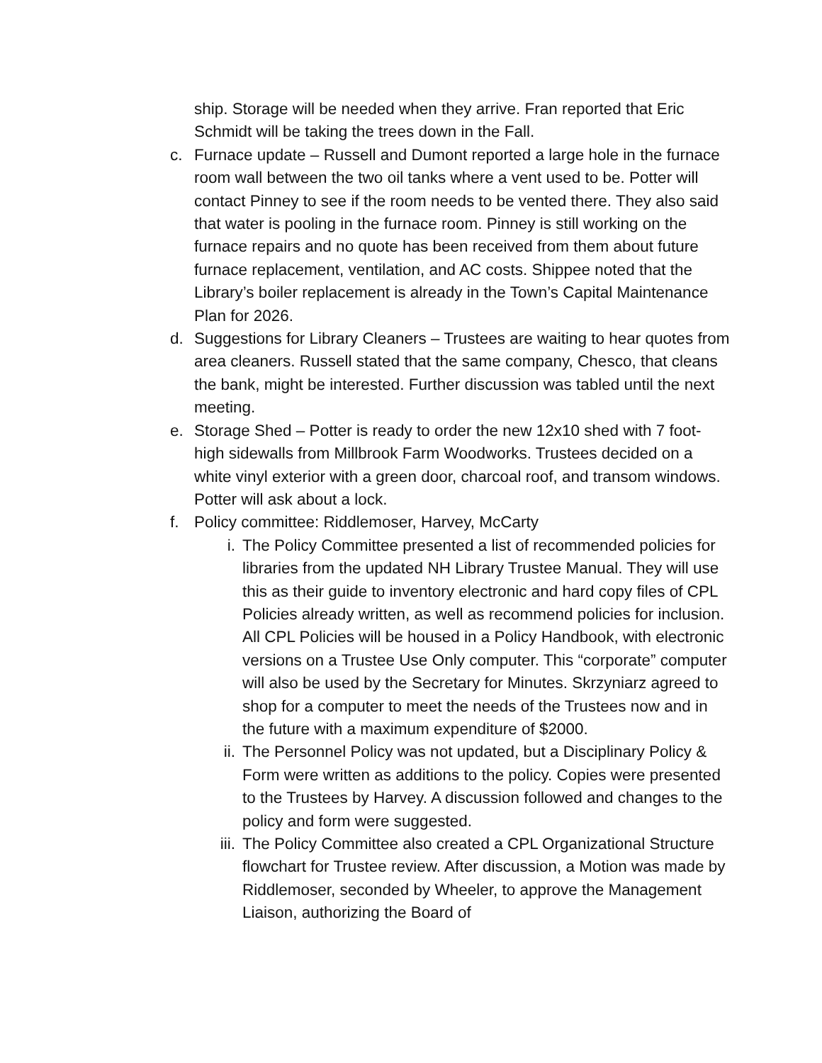ship. Storage will be needed when they arrive. Fran reported that Eric Schmidt will be taking the trees down in the Fall.
c. Furnace update – Russell and Dumont reported a large hole in the furnace room wall between the two oil tanks where a vent used to be. Potter will contact Pinney to see if the room needs to be vented there. They also said that water is pooling in the furnace room. Pinney is still working on the furnace repairs and no quote has been received from them about future furnace replacement, ventilation, and AC costs. Shippee noted that the Library’s boiler replacement is already in the Town’s Capital Maintenance Plan for 2026.
d. Suggestions for Library Cleaners – Trustees are waiting to hear quotes from area cleaners. Russell stated that the same company, Chesco, that cleans the bank, might be interested. Further discussion was tabled until the next meeting.
e. Storage Shed – Potter is ready to order the new 12x10 shed with 7 foot-high sidewalls from Millbrook Farm Woodworks. Trustees decided on a white vinyl exterior with a green door, charcoal roof, and transom windows. Potter will ask about a lock.
f. Policy committee: Riddlemoser, Harvey, McCarty
i. The Policy Committee presented a list of recommended policies for libraries from the updated NH Library Trustee Manual. They will use this as their guide to inventory electronic and hard copy files of CPL Policies already written, as well as recommend policies for inclusion. All CPL Policies will be housed in a Policy Handbook, with electronic versions on a Trustee Use Only computer. This “corporate” computer will also be used by the Secretary for Minutes. Skrzyniarz agreed to shop for a computer to meet the needs of the Trustees now and in the future with a maximum expenditure of $2000.
ii. The Personnel Policy was not updated, but a Disciplinary Policy & Form were written as additions to the policy. Copies were presented to the Trustees by Harvey. A discussion followed and changes to the policy and form were suggested.
iii. The Policy Committee also created a CPL Organizational Structure flowchart for Trustee review. After discussion, a Motion was made by Riddlemoser, seconded by Wheeler, to approve the Management Liaison, authorizing the Board of